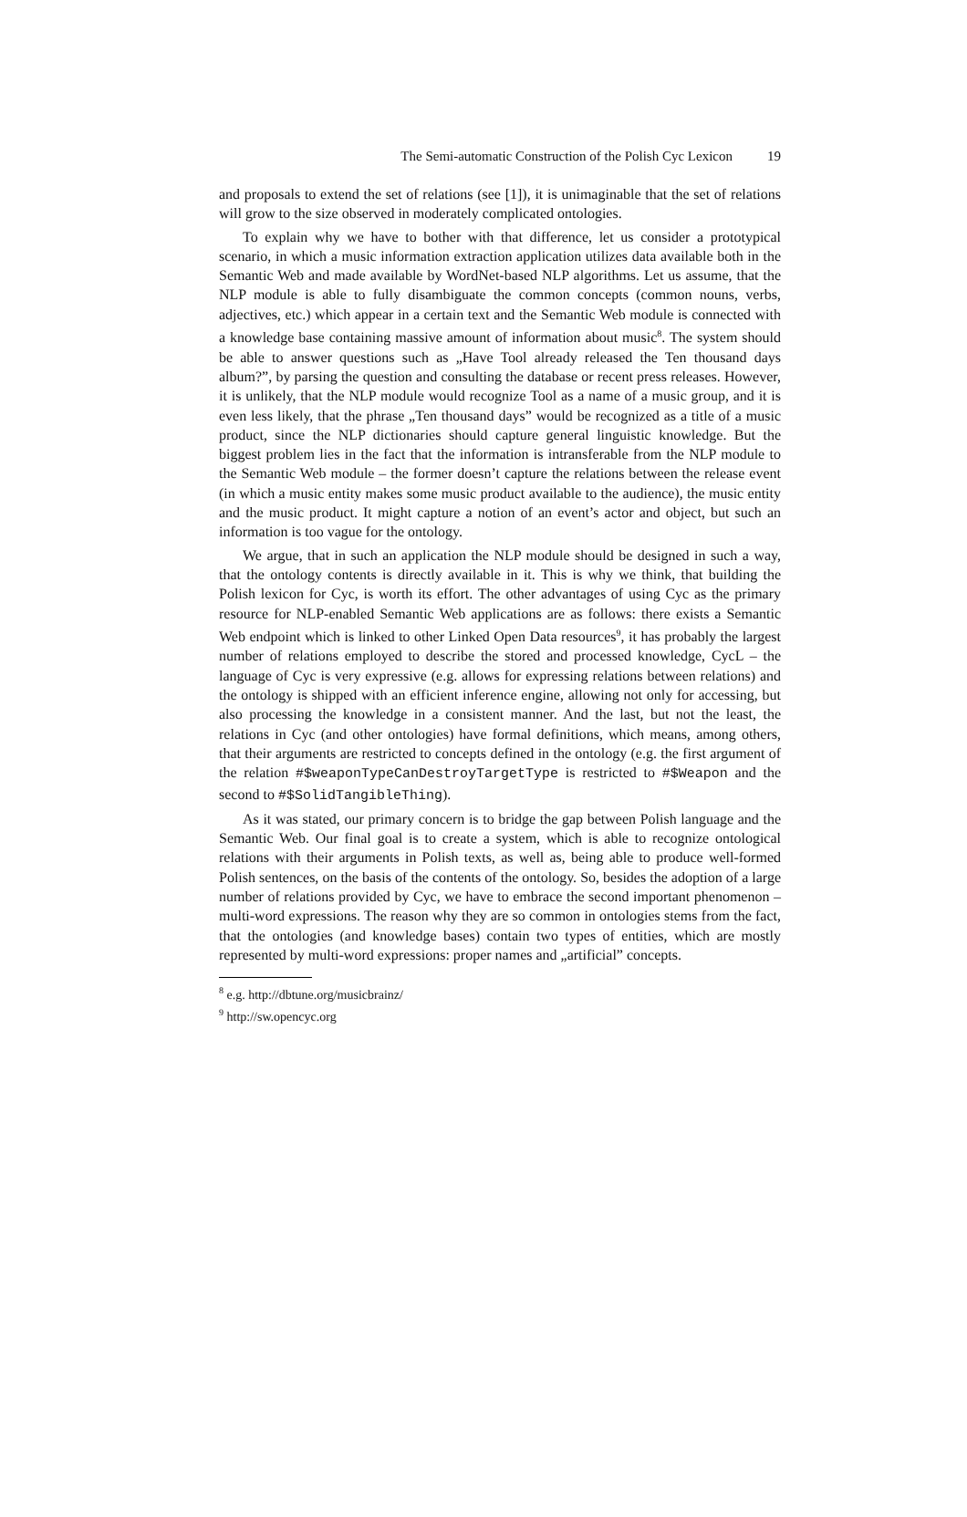The Semi-automatic Construction of the Polish Cyc Lexicon 19
and proposals to extend the set of relations (see [1]), it is unimaginable that the set of relations will grow to the size observed in moderately complicated ontologies.
To explain why we have to bother with that difference, let us consider a prototypical scenario, in which a music information extraction application utilizes data available both in the Semantic Web and made available by WordNet-based NLP algorithms. Let us assume, that the NLP module is able to fully disambiguate the common concepts (common nouns, verbs, adjectives, etc.) which appear in a certain text and the Semantic Web module is connected with a knowledge base containing massive amount of information about music<sup>8</sup>. The system should be able to answer questions such as „Have Tool already released the Ten thousand days album?”, by parsing the question and consulting the database or recent press releases. However, it is unlikely, that the NLP module would recognize Tool as a name of a music group, and it is even less likely, that the phrase „Ten thousand days” would be recognized as a title of a music product, since the NLP dictionaries should capture general linguistic knowledge. But the biggest problem lies in the fact that the information is intransferable from the NLP module to the Semantic Web module – the former doesn’t capture the relations between the release event (in which a music entity makes some music product available to the audience), the music entity and the music product. It might capture a notion of an event’s actor and object, but such an information is too vague for the ontology.
We argue, that in such an application the NLP module should be designed in such a way, that the ontology contents is directly available in it. This is why we think, that building the Polish lexicon for Cyc, is worth its effort. The other advantages of using Cyc as the primary resource for NLP-enabled Semantic Web applications are as follows: there exists a Semantic Web endpoint which is linked to other Linked Open Data resources<sup>9</sup>, it has probably the largest number of relations employed to describe the stored and processed knowledge, CycL – the language of Cyc is very expressive (e.g. allows for expressing relations between relations) and the ontology is shipped with an efficient inference engine, allowing not only for accessing, but also processing the knowledge in a consistent manner. And the last, but not the least, the relations in Cyc (and other ontologies) have formal definitions, which means, among others, that their arguments are restricted to concepts defined in the ontology (e.g. the first argument of the relation #$weaponTypeCanDestroyTargetType is restricted to #$Weapon and the second to #$SolidTangibleThing).
As it was stated, our primary concern is to bridge the gap between Polish language and the Semantic Web. Our final goal is to create a system, which is able to recognize ontological relations with their arguments in Polish texts, as well as, being able to produce well-formed Polish sentences, on the basis of the contents of the ontology. So, besides the adoption of a large number of relations provided by Cyc, we have to embrace the second important phenomenon – multi-word expressions. The reason why they are so common in ontologies stems from the fact, that the ontologies (and knowledge bases) contain two types of entities, which are mostly represented by multi-word expressions: proper names and „artificial” concepts.
<sup>8</sup> e.g. http://dbtune.org/musicbrainz/
<sup>9</sup> http://sw.opencyc.org